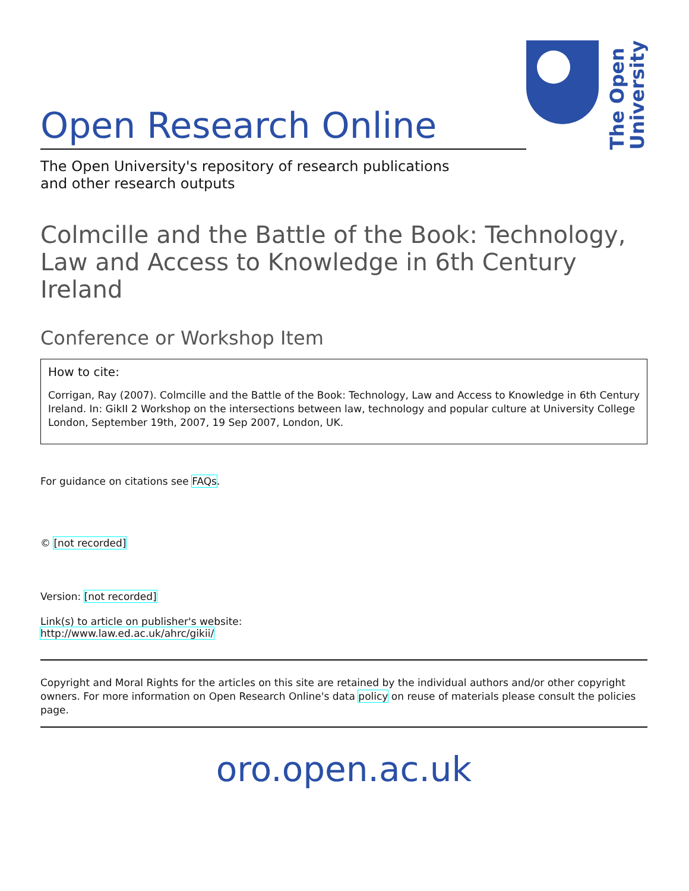Open Research Online
The Open
University
The Open University's repository of research publications
and other research outputs
Colmcille and the Battle of the Book: Technology, Law and Access to Knowledge in 6th Century Ireland
Conference or Workshop Item
How to cite:
Corrigan, Ray (2007). Colmcille and the Battle of the Book: Technology, Law and Access to Knowledge in 6th Century Ireland. In: GikII 2 Workshop on the intersections between law, technology and popular culture at University College London, September 19th, 2007, 19 Sep 2007, London, UK.
For guidance on citations see FAQs.
© [not recorded]
Version: [not recorded]
Link(s) to article on publisher's website:
http://www.law.ed.ac.uk/ahrc/gikii/
Copyright and Moral Rights for the articles on this site are retained by the individual authors and/or other copyright owners. For more information on Open Research Online's data policy on reuse of materials please consult the policies page.
oro.open.ac.uk